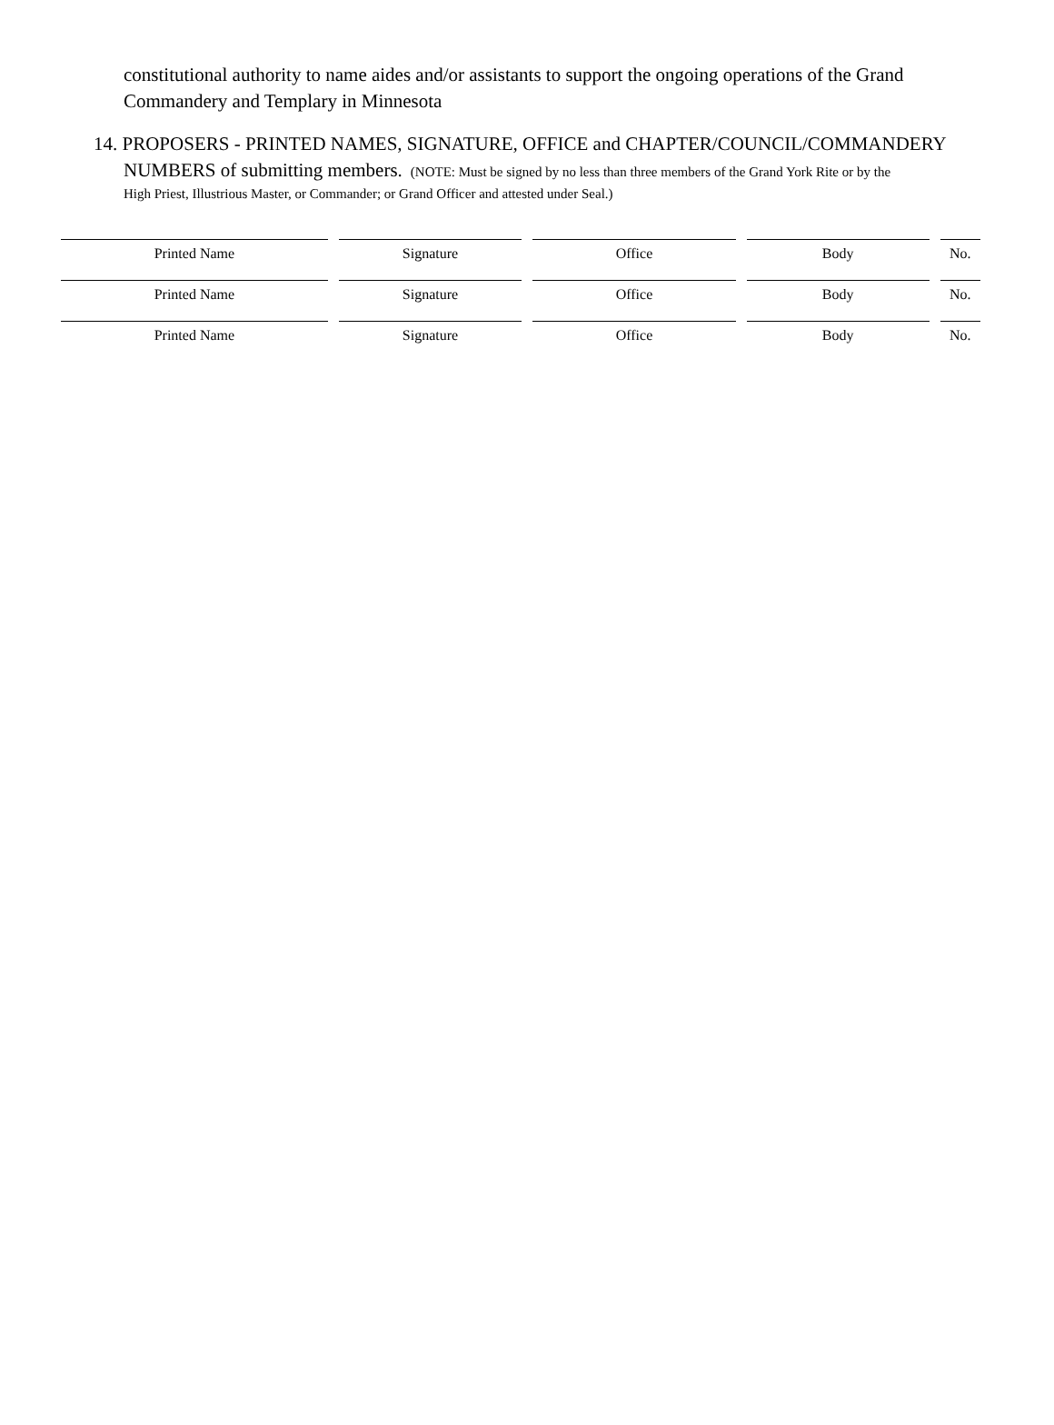constitutional authority to name aides and/or assistants to support the ongoing operations of the Grand Commandery and Templary in Minnesota
14. PROPOSERS - PRINTED NAMES, SIGNATURE, OFFICE and CHAPTER/COUNCIL/COMMANDERY
NUMBERS of submitting members. (NOTE: Must be signed by no less than three members of the Grand York Rite or by the
High Priest, Illustrious Master, or Commander; or Grand Officer and attested under Seal.)
| Printed Name | Signature | Office | Body | No. |
| Printed Name | Signature | Office | Body | No. |
| Printed Name | Signature | Office | Body | No. |